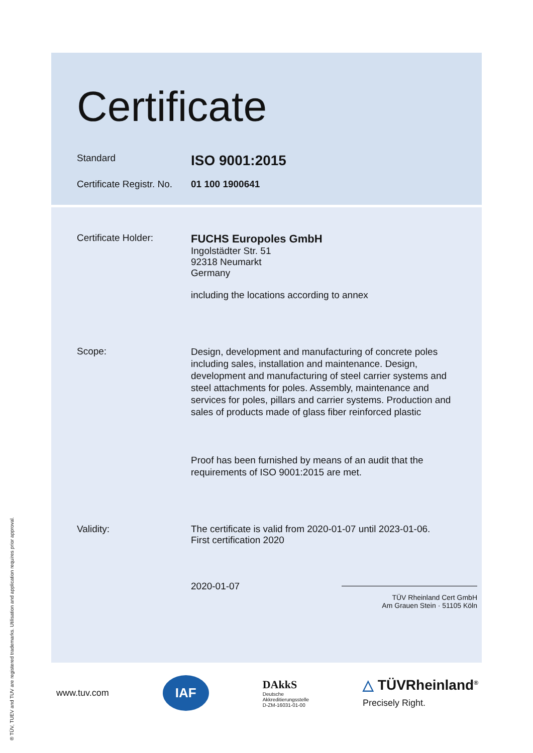Certificate
Standard
ISO 9001:2015
Certificate Registr. No.
01 100 1900641
Certificate Holder:
FUCHS Europoles GmbH
Ingolstädter Str. 51
92318 Neumarkt
Germany
including the locations according to annex
Scope:
Design, development and manufacturing of concrete poles including sales, installation and maintenance. Design, development and manufacturing of steel carrier systems and steel attachments for poles. Assembly, maintenance and services for poles, pillars and carrier systems. Production and sales of products made of glass fiber reinforced plastic
Proof has been furnished by means of an audit that the requirements of ISO 9001:2015 are met.
Validity: The certificate is valid from 2020-01-07 until 2023-01-06.
First certification 2020
2020-01-07
TÜV Rheinland Cert GmbH
Am Grauen Stein · 51105 Köln
www.tuv.com IAF DAkkS
Deutsche
Akkreditierungsstelle
D-ZM-16031-01-00 △ TÜVRheinland<sup>®</sup>
Precisely Right.
® TÜV, TUEV and TUV are registered trademarks. Utilisation and application requires prior approval.